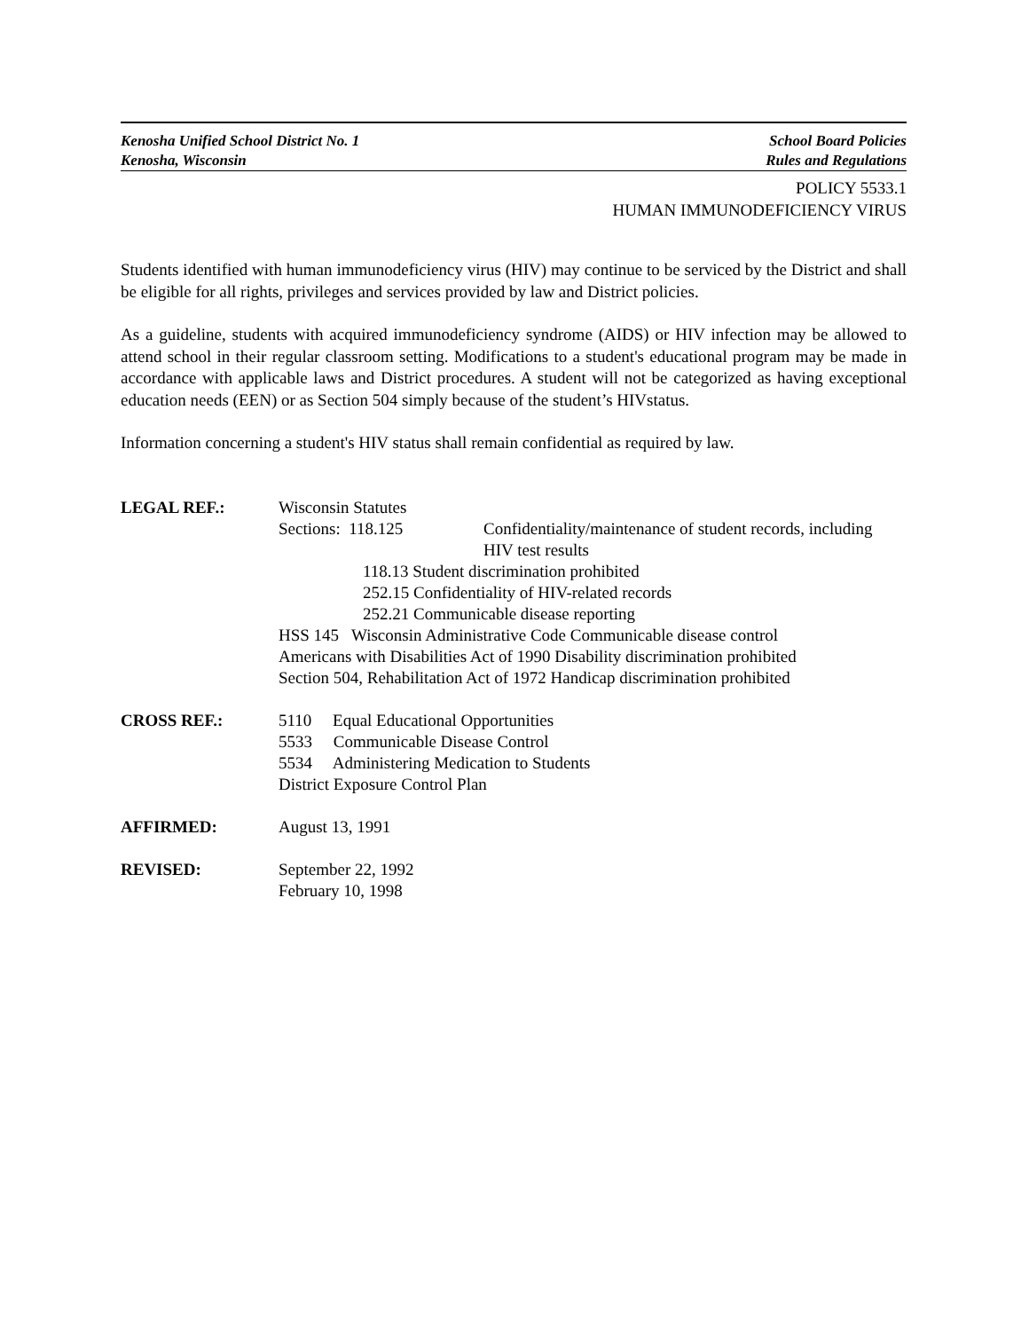Kenosha Unified School District No. 1 School Board Policies
Kenosha, Wisconsin Rules and Regulations
POLICY 5533.1
HUMAN IMMUNODEFICIENCY VIRUS
Students identified with human immunodeficiency virus (HIV) may continue to be serviced by the District and shall be eligible for all rights, privileges and services provided by law and District policies.
As a guideline, students with acquired immunodeficiency syndrome (AIDS) or HIV infection may be allowed to attend school in their regular classroom setting. Modifications to a student's educational program may be made in accordance with applicable laws and District procedures. A student will not be categorized as having exceptional education needs (EEN) or as Section 504 simply because of the student’s HIVstatus.
Information concerning a student's HIV status shall remain confidential as required by law.
LEGAL REF.: Wisconsin Statutes
Sections: 118.125 Confidentiality/maintenance of student records, including
HIV test results
118.13 Student discrimination prohibited
252.15 Confidentiality of HIV-related records
252.21 Communicable disease reporting
HSS 145 Wisconsin Administrative Code Communicable disease control
Americans with Disabilities Act of 1990 Disability discrimination prohibited
Section 504, Rehabilitation Act of 1972 Handicap discrimination prohibited
CROSS REF.: 5110 Equal Educational Opportunities
5533 Communicable Disease Control
5534 Administering Medication to Students
District Exposure Control Plan
AFFIRMED: August 13, 1991
REVISED: September 22, 1992
February 10, 1998